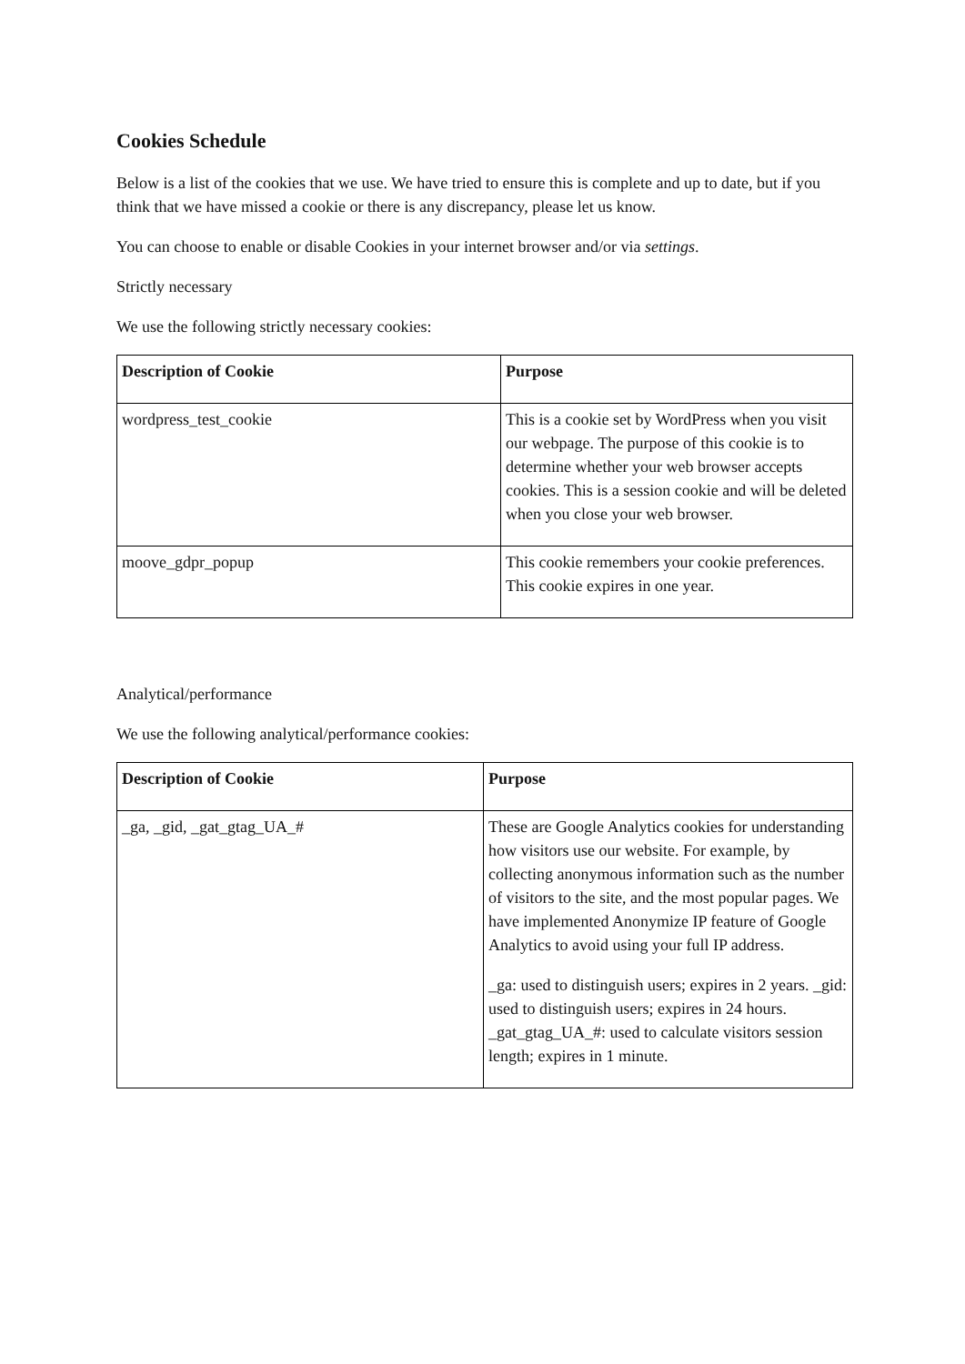Cookies Schedule
Below is a list of the cookies that we use. We have tried to ensure this is complete and up to date, but if you think that we have missed a cookie or there is any discrepancy, please let us know.
You can choose to enable or disable Cookies in your internet browser and/or via settings.
Strictly necessary
We use the following strictly necessary cookies:
| Description of Cookie | Purpose |
| --- | --- |
| wordpress_test_cookie | This is a cookie set by WordPress when you visit our webpage. The purpose of this cookie is to determine whether your web browser accepts cookies. This is a session cookie and will be deleted when you close your web browser. |
| moove_gdpr_popup | This cookie remembers your cookie preferences. This cookie expires in one year. |
Analytical/performance
We use the following analytical/performance cookies:
| Description of Cookie | Purpose |
| --- | --- |
| _ga, _gid, _gat_gtag_UA_# | These are Google Analytics cookies for understanding how visitors use our website. For example, by collecting anonymous information such as the number of visitors to the site, and the most popular pages. We have implemented Anonymize IP feature of Google Analytics to avoid using your full IP address. _ga: used to distinguish users; expires in 2 years. _gid: used to distinguish users; expires in 24 hours. _gat_gtag_UA_#: used to calculate visitors session length; expires in 1 minute. |